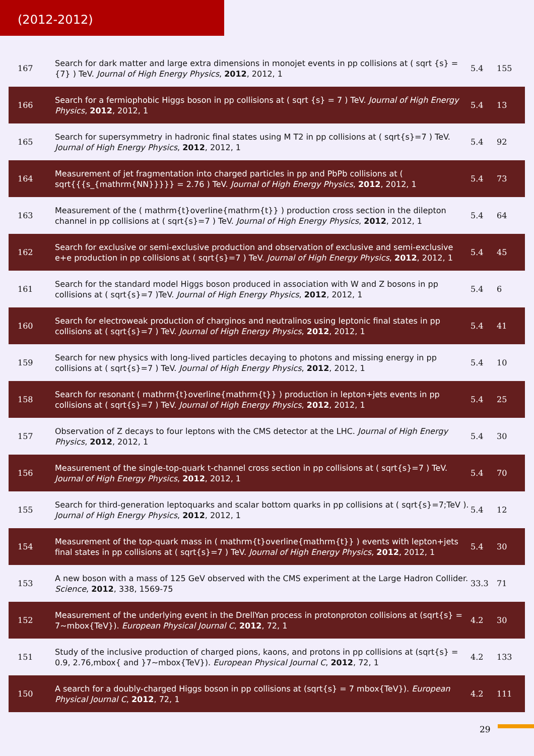(2012-2012)
| 167 | Search for dark matter and large extra dimensions in monojet events in pp collisions at ( sqrt {s} = {7} ) TeV. Journal of High Energy Physics , 2012 , 2012, 1 | 5.4 | 155 |
| 166 | Search for a fermiophobic Higgs boson in pp collisions at ( sqrt {s} = 7 ) TeV. Journal of High Energy Physics , 2012 , 2012, 1 | 5.4 | 13 |
| 165 | Search for supersymmetry in hadronic final states using M T2 in pp collisions at ( sqrt{s}=7 ) TeV. Journal of High Energy Physics , 2012 , 2012, 1 | 5.4 | 92 |
| 164 | Measurement of jet fragmentation into charged particles in pp and PbPb collisions at ( sqrt{{{s_{mathrm{NN}}}}} = 2.76 ) TeV. Journal of High Energy Physics , 2012 , 2012, 1 | 5.4 | 73 |
| 163 | Measurement of the ( mathrm{t}overline{mathrm{t}} ) production cross section in the dilepton channel in pp collisions at ( sqrt{s}=7 ) TeV. Journal of High Energy Physics , 2012 , 2012, 1 | 5.4 | 64 |
| 162 | Search for exclusive or semi-exclusive production and observation of exclusive and semi-exclusive e+e production in pp collisions at ( sqrt{s}=7 ) TeV. Journal of High Energy Physics , 2012 , 2012, 1 | 5.4 | 45 |
| 161 | Search for the standard model Higgs boson produced in association with W and Z bosons in pp collisions at ( sqrt{s}=7 )TeV. Journal of High Energy Physics , 2012 , 2012, 1 | 5.4 | 6 |
| 160 | Search for electroweak production of charginos and neutralinos using leptonic final states in pp collisions at ( sqrt{s}=7 ) TeV. Journal of High Energy Physics , 2012 , 2012, 1 | 5.4 | 41 |
| 159 | Search for new physics with long-lived particles decaying to photons and missing energy in pp collisions at ( sqrt{s}=7 ) TeV. Journal of High Energy Physics , 2012 , 2012, 1 | 5.4 | 10 |
| 158 | Search for resonant ( mathrm{t}overline{mathrm{t}} ) production in lepton+jets events in pp collisions at ( sqrt{s}=7 ) TeV. Journal of High Energy Physics , 2012 , 2012, 1 | 5.4 | 25 |
| 157 | Observation of Z decays to four leptons with the CMS detector at the LHC. Journal of High Energy Physics , 2012 , 2012, 1 | 5.4 | 30 |
| 156 | Measurement of the single-top-quark t-channel cross section in pp collisions at ( sqrt{s}=7 ) TeV. Journal of High Energy Physics , 2012 , 2012, 1 | 5.4 | 70 |
| 155 | Search for third-generation leptoquarks and scalar bottom quarks in pp collisions at ( sqrt{s}=7;TeV ). Journal of High Energy Physics , 2012 , 2012, 1 | 5.4 | 12 |
| 154 | Measurement of the top-quark mass in ( mathrm{t}overline{mathrm{t}} ) events with lepton+jets final states in pp collisions at ( sqrt{s}=7 ) TeV. Journal of High Energy Physics , 2012 , 2012, 1 | 5.4 | 30 |
| 153 | A new boson with a mass of 125 GeV observed with the CMS experiment at the Large Hadron Collider. Science , 2012 , 338, 1569-75 | 33.3 | 71 |
| 152 | Measurement of the underlying event in the DrellYan process in protonproton collisions at (sqrt{s} = 7~mbox{TeV}). European Physical Journal C , 2012 , 72, 1 | 4.2 | 30 |
| 151 | Study of the inclusive production of charged pions, kaons, and protons in pp collisions at (sqrt{s} = 0.9, 2.76,mbox{ and }7~mbox{TeV}). European Physical Journal C , 2012 , 72, 1 | 4.2 | 133 |
| 150 | A search for a doubly-charged Higgs boson in pp collisions at (sqrt{s} = 7 mbox{TeV}). European Physical Journal C , 2012 , 72, 1 | 4.2 | 111 |
29